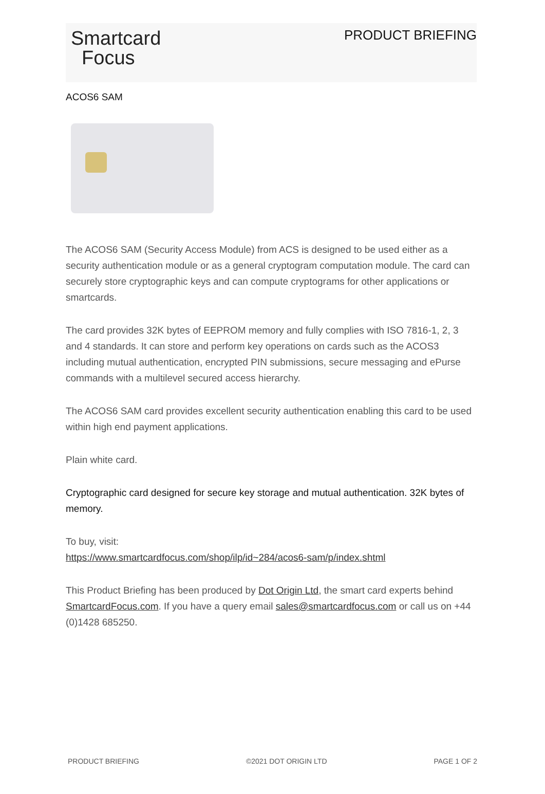Smartcard
Focus
PRODUCT BRIEFING
ACOS6 SAM
The ACOS6 SAM (Security Access Module) from ACS is designed to be used either as a security authentication module or as a general cryptogram computation module. The card can securely store cryptographic keys and can compute cryptograms for other applications or smartcards.
The card provides 32K bytes of EEPROM memory and fully complies with ISO 7816-1, 2, 3 and 4 standards. It can store and perform key operations on cards such as the ACOS3 including mutual authentication, encrypted PIN submissions, secure messaging and ePurse commands with a multilevel secured access hierarchy.
The ACOS6 SAM card provides excellent security authentication enabling this card to be used within high end payment applications.
Plain white card.
Cryptographic card designed for secure key storage and mutual authentication. 32K bytes of memory.
To buy, visit:
https://www.smartcardfocus.com/shop/ilp/id~284/acos6-sam/p/index.shtml
This Product Briefing has been produced by Dot Origin Ltd, the smart card experts behind SmartcardFocus.com. If you have a query email sales@smartcardfocus.com or call us on +44 (0)1428 685250.
PRODUCT BRIEFING ©2021 DOT ORIGIN LTD PAGE 1 OF 2